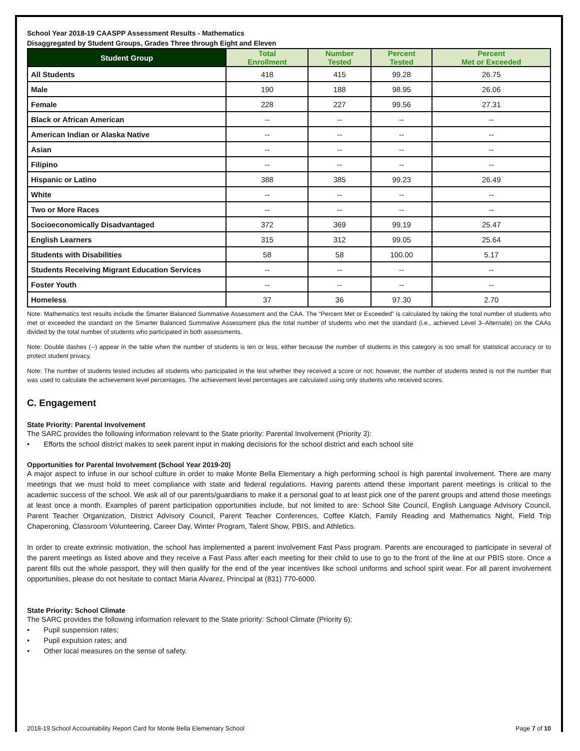School Year 2018-19 CAASPP Assessment Results - Mathematics
Disaggregated by Student Groups, Grades Three through Eight and Eleven
| Student Group | Total Enrollment | Number Tested | Percent Tested | Percent Met or Exceeded |
| --- | --- | --- | --- | --- |
| All Students | 418 | 415 | 99.28 | 26.75 |
| Male | 190 | 188 | 98.95 | 26.06 |
| Female | 228 | 227 | 99.56 | 27.31 |
| Black or African American | -- | -- | -- | -- |
| American Indian or Alaska Native | -- | -- | -- | -- |
| Asian | -- | -- | -- | -- |
| Filipino | -- | -- | -- | -- |
| Hispanic or Latino | 388 | 385 | 99.23 | 26.49 |
| White | -- | -- | -- | -- |
| Two or More Races | -- | -- | -- | -- |
| Socioeconomically Disadvantaged | 372 | 369 | 99.19 | 25.47 |
| English Learners | 315 | 312 | 99.05 | 25.64 |
| Students with Disabilities | 58 | 58 | 100.00 | 5.17 |
| Students Receiving Migrant Education Services | -- | -- | -- | -- |
| Foster Youth | -- | -- | -- | -- |
| Homeless | 37 | 36 | 97.30 | 2.70 |
Note: Mathematics test results include the Smarter Balanced Summative Assessment and the CAA. The “Percent Met or Exceeded” is calculated by taking the total number of students who met or exceeded the standard on the Smarter Balanced Summative Assessment plus the total number of students who met the standard (i.e., achieved Level 3–Alternate) on the CAAs divided by the total number of students who participated in both assessments.
Note: Double dashes (--) appear in the table when the number of students is ten or less, either because the number of students in this category is too small for statistical accuracy or to protect student privacy.
Note: The number of students tested includes all students who participated in the test whether they received a score or not; however, the number of students tested is not the number that was used to calculate the achievement level percentages. The achievement level percentages are calculated using only students who received scores.
C. Engagement
State Priority: Parental Involvement
The SARC provides the following information relevant to the State priority: Parental Involvement (Priority 3):
• Efforts the school district makes to seek parent input in making decisions for the school district and each school site
Opportunities for Parental Involvement (School Year 2019-20)
A major aspect to infuse in our school culture in order to make Monte Bella Elementary a high performing school is high parental involvement. There are many meetings that we must hold to meet compliance with state and federal regulations. Having parents attend these important parent meetings is critical to the academic success of the school. We ask all of our parents/guardians to make it a personal goal to at least pick one of the parent groups and attend those meetings at least once a month. Examples of parent participation opportunities include, but not limited to are: School Site Council, English Language Advisory Council, Parent Teacher Organization, District Advisory Council, Parent Teacher Conferences, Coffee Klatch, Family Reading and Mathematics Night, Field Trip Chaperoning, Classroom Volunteering, Career Day, Winter Program, Talent Show, PBIS, and Athletics.
In order to create extrinsic motivation, the school has implemented a parent involvement Fast Pass program. Parents are encouraged to participate in several of the parent meetings as listed above and they receive a Fast Pass after each meeting for their child to use to go to the front of the line at our PBIS store. Once a parent fills out the whole passport, they will then qualify for the end of the year incentives like school uniforms and school spirit wear. For all parent involvement opportunities, please do not hesitate to contact Maria Alvarez, Principal at (831) 770-6000.
State Priority: School Climate
The SARC provides the following information relevant to the State priority: School Climate (Priority 6):
• Pupil suspension rates;
• Pupil expulsion rates; and
• Other local measures on the sense of safety.
2018-19 School Accountability Report Card for Monte Bella Elementary School Page 7 of 10